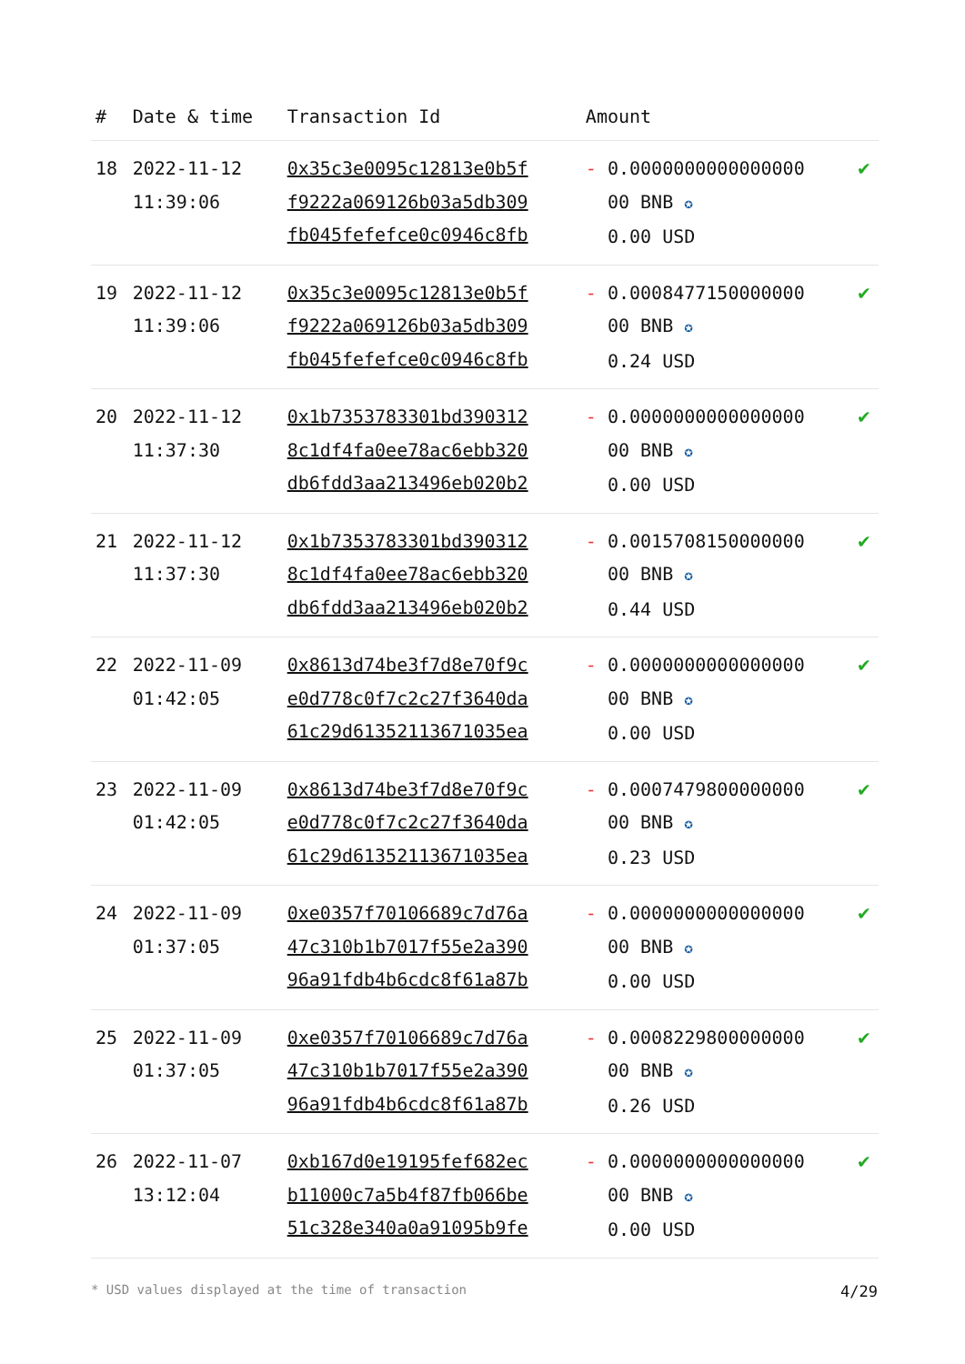| # | Date & time | Transaction Id | Amount | |
| --- | --- | --- | --- | --- |
| 18 | 2022-11-12 11:39:06 | 0x35c3e0095c12813e0b5f f9222a069126b03a5db309 fb045fefefce0c0946c8fb | - 0.0000000000000000 00 BNB ✪ 0.00 USD | ✔ |
| 19 | 2022-11-12 11:39:06 | 0x35c3e0095c12813e0b5f f9222a069126b03a5db309 fb045fefefce0c0946c8fb | - 0.0008477150000000 00 BNB ✪ 0.24 USD | ✔ |
| 20 | 2022-11-12 11:37:30 | 0x1b7353783301bd390312 8c1df4fa0ee78ac6ebb320 db6fdd3aa213496eb020b2 | - 0.0000000000000000 00 BNB ✪ 0.00 USD | ✔ |
| 21 | 2022-11-12 11:37:30 | 0x1b7353783301bd390312 8c1df4fa0ee78ac6ebb320 db6fdd3aa213496eb020b2 | - 0.0015708150000000 00 BNB ✪ 0.44 USD | ✔ |
| 22 | 2022-11-09 01:42:05 | 0x8613d74be3f7d8e70f9c e0d778c0f7c2c27f3640da 61c29d61352113671035ea | - 0.0000000000000000 00 BNB ✪ 0.00 USD | ✔ |
| 23 | 2022-11-09 01:42:05 | 0x8613d74be3f7d8e70f9c e0d778c0f7c2c27f3640da 61c29d61352113671035ea | - 0.0007479800000000 00 BNB ✪ 0.23 USD | ✔ |
| 24 | 2022-11-09 01:37:05 | 0xe0357f70106689c7d76a 47c310b1b7017f55e2a390 96a91fdb4b6cdc8f61a87b | - 0.0000000000000000 00 BNB ✪ 0.00 USD | ✔ |
| 25 | 2022-11-09 01:37:05 | 0xe0357f70106689c7d76a 47c310b1b7017f55e2a390 96a91fdb4b6cdc8f61a87b | - 0.0008229800000000 00 BNB ✪ 0.26 USD | ✔ |
| 26 | 2022-11-07 13:12:04 | 0xb167d0e19195fef682ec b11000c7a5b4f87fb066be 51c328e340a0a91095b9fe | - 0.0000000000000000 00 BNB ✪ 0.00 USD | ✔ |
* USD values displayed at the time of transaction 4/29